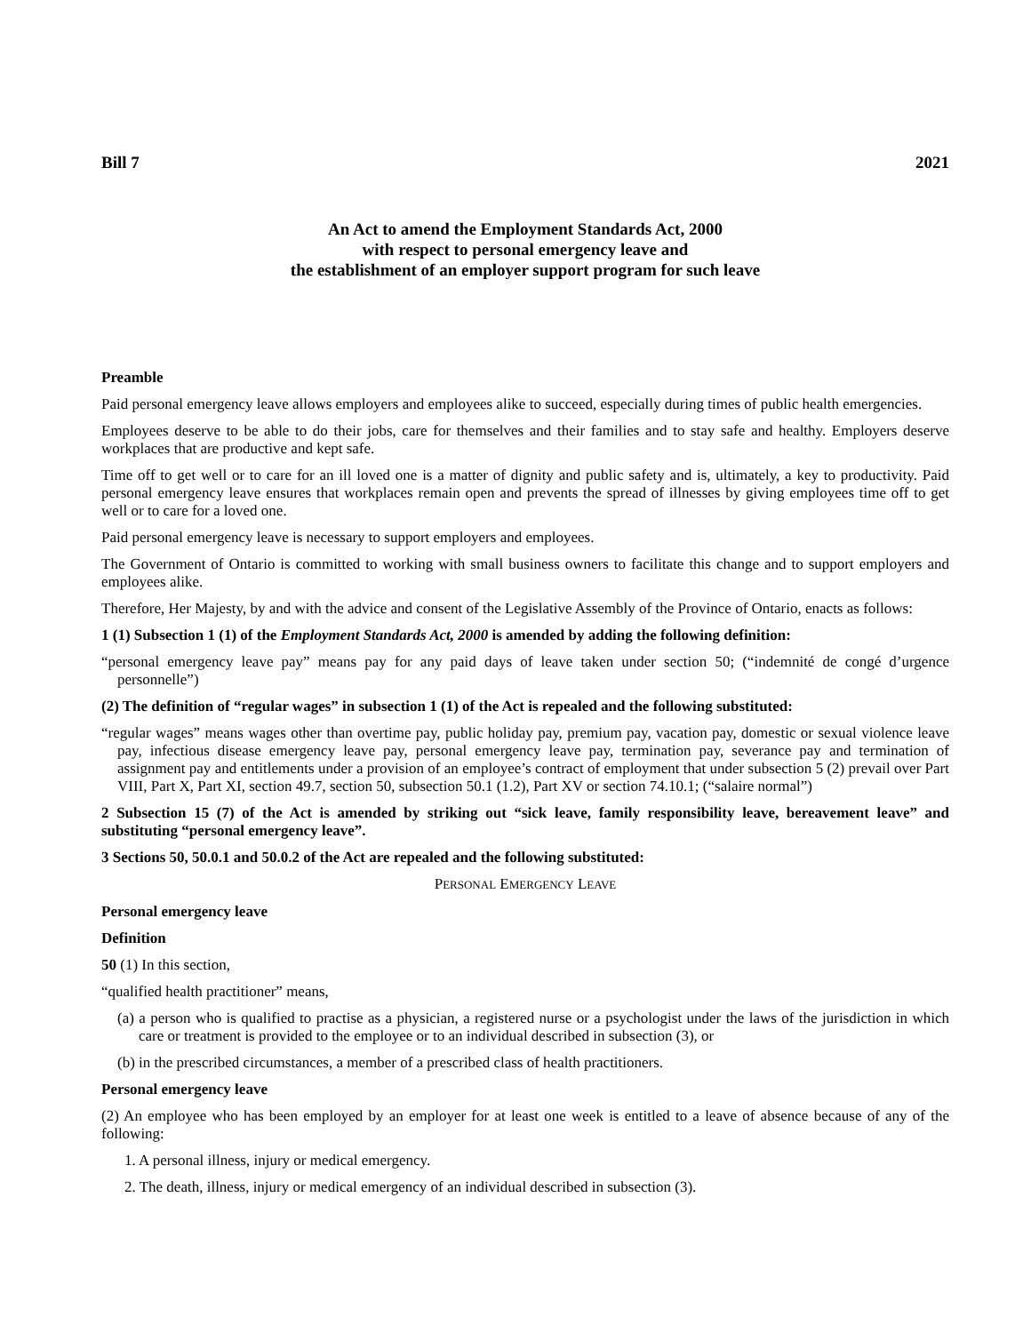Bill 7 2021
An Act to amend the Employment Standards Act, 2000
with respect to personal emergency leave and
the establishment of an employer support program for such leave
Preamble
Paid personal emergency leave allows employers and employees alike to succeed, especially during times of public health emergencies.
Employees deserve to be able to do their jobs, care for themselves and their families and to stay safe and healthy. Employers deserve workplaces that are productive and kept safe.
Time off to get well or to care for an ill loved one is a matter of dignity and public safety and is, ultimately, a key to productivity. Paid personal emergency leave ensures that workplaces remain open and prevents the spread of illnesses by giving employees time off to get well or to care for a loved one.
Paid personal emergency leave is necessary to support employers and employees.
The Government of Ontario is committed to working with small business owners to facilitate this change and to support employers and employees alike.
Therefore, Her Majesty, by and with the advice and consent of the Legislative Assembly of the Province of Ontario, enacts as follows:
1 (1) Subsection 1 (1) of the Employment Standards Act, 2000 is amended by adding the following definition:
“personal emergency leave pay” means pay for any paid days of leave taken under section 50; (“indemnité de congé d’urgence personnelle”)
(2) The definition of “regular wages” in subsection 1 (1) of the Act is repealed and the following substituted:
“regular wages” means wages other than overtime pay, public holiday pay, premium pay, vacation pay, domestic or sexual violence leave pay, infectious disease emergency leave pay, personal emergency leave pay, termination pay, severance pay and termination of assignment pay and entitlements under a provision of an employee’s contract of employment that under subsection 5 (2) prevail over Part VIII, Part X, Part XI, section 49.7, section 50, subsection 50.1 (1.2), Part XV or section 74.10.1; (“salaire normal”)
2 Subsection 15 (7) of the Act is amended by striking out “sick leave, family responsibility leave, bereavement leave” and substituting “personal emergency leave”.
3 Sections 50, 50.0.1 and 50.0.2 of the Act are repealed and the following substituted:
PERSONAL EMERGENCY LEAVE
Personal emergency leave
Definition
50 (1) In this section,
“qualified health practitioner” means,
(a) a person who is qualified to practise as a physician, a registered nurse or a psychologist under the laws of the jurisdiction in which care or treatment is provided to the employee or to an individual described in subsection (3), or
(b) in the prescribed circumstances, a member of a prescribed class of health practitioners.
Personal emergency leave
(2) An employee who has been employed by an employer for at least one week is entitled to a leave of absence because of any of the following:
1. A personal illness, injury or medical emergency.
2. The death, illness, injury or medical emergency of an individual described in subsection (3).